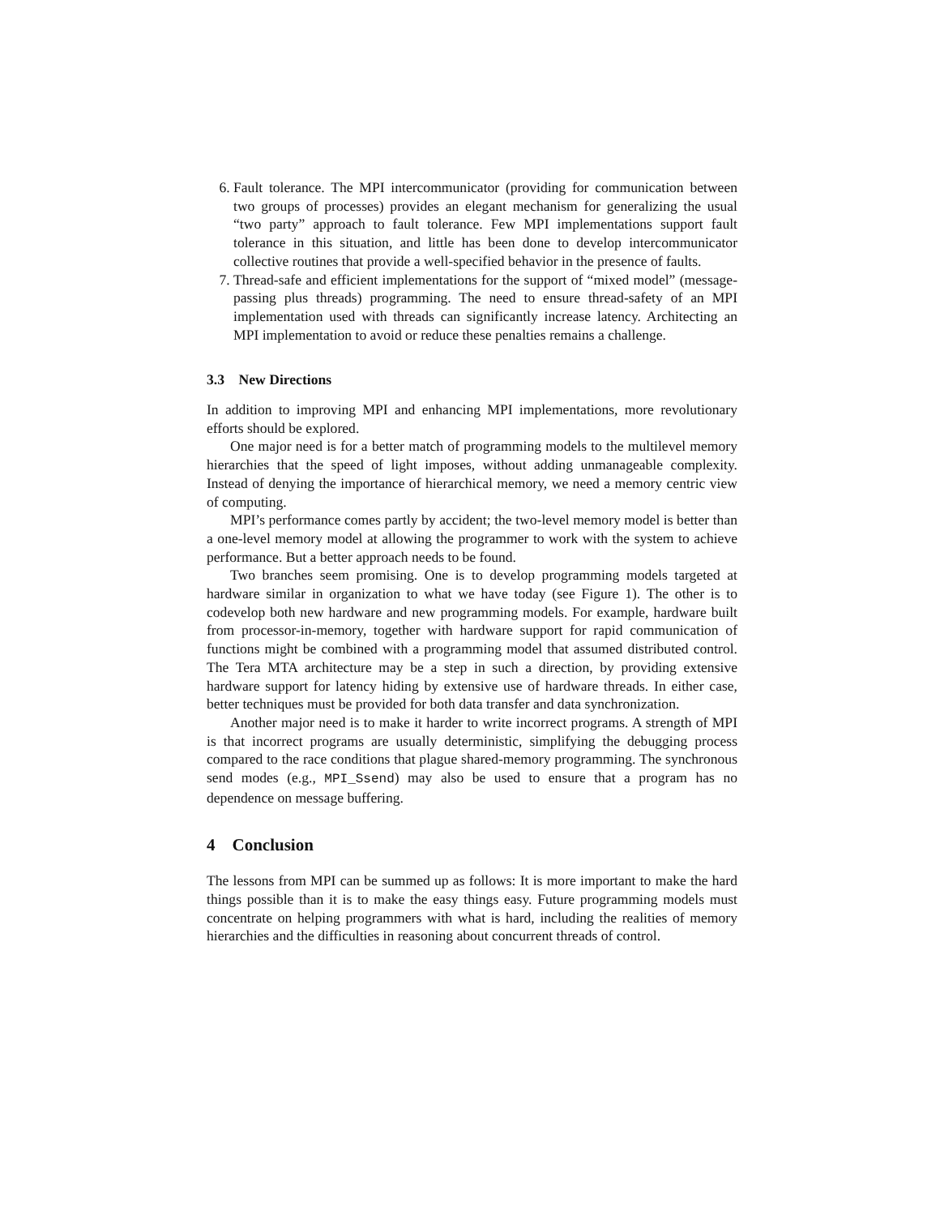6. Fault tolerance. The MPI intercommunicator (providing for communication between two groups of processes) provides an elegant mechanism for generalizing the usual “two party” approach to fault tolerance. Few MPI implementations support fault tolerance in this situation, and little has been done to develop intercommunicator collective routines that provide a well-specified behavior in the presence of faults.
7. Thread-safe and efficient implementations for the support of “mixed model” (message-passing plus threads) programming. The need to ensure thread-safety of an MPI implementation used with threads can significantly increase latency. Architecting an MPI implementation to avoid or reduce these penalties remains a challenge.
3.3 New Directions
In addition to improving MPI and enhancing MPI implementations, more revolutionary efforts should be explored.
One major need is for a better match of programming models to the multilevel memory hierarchies that the speed of light imposes, without adding unmanageable complexity. Instead of denying the importance of hierarchical memory, we need a memory centric view of computing.
MPI’s performance comes partly by accident; the two-level memory model is better than a one-level memory model at allowing the programmer to work with the system to achieve performance. But a better approach needs to be found.
Two branches seem promising. One is to develop programming models targeted at hardware similar in organization to what we have today (see Figure 1). The other is to codevelop both new hardware and new programming models. For example, hardware built from processor-in-memory, together with hardware support for rapid communication of functions might be combined with a programming model that assumed distributed control. The Tera MTA architecture may be a step in such a direction, by providing extensive hardware support for latency hiding by extensive use of hardware threads. In either case, better techniques must be provided for both data transfer and data synchronization.
Another major need is to make it harder to write incorrect programs. A strength of MPI is that incorrect programs are usually deterministic, simplifying the debugging process compared to the race conditions that plague shared-memory programming. The synchronous send modes (e.g., MPI_Ssend) may also be used to ensure that a program has no dependence on message buffering.
4 Conclusion
The lessons from MPI can be summed up as follows: It is more important to make the hard things possible than it is to make the easy things easy. Future programming models must concentrate on helping programmers with what is hard, including the realities of memory hierarchies and the difficulties in reasoning about concurrent threads of control.